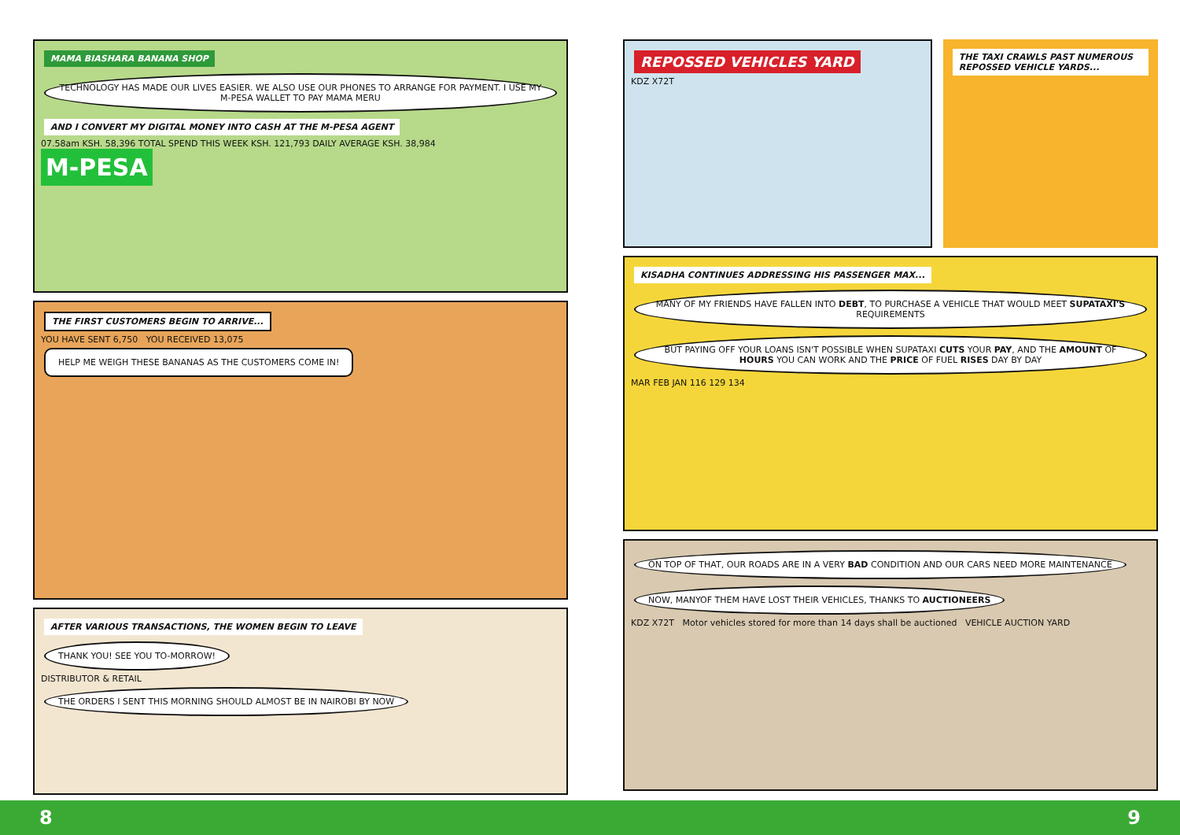MAMA BIASHARA BANANA SHOP
TECHNOLOGY HAS MADE OUR LIVES EASIER. WE ALSO USE OUR PHONES TO ARRANGE FOR PAYMENT. I USE MY M-PESA WALLET TO PAY MAMA MERU
AND I CONVERT MY DIGITAL MONEY INTO CASH AT THE M-PESA AGENT
07.58am KSH. 58,396 TOTAL SPEND THIS WEEK KSH. 121,793 DAILY AVERAGE KSH. 38,984
M-PESA
THE FIRST CUSTOMERS BEGIN TO ARRIVE...
YOU HAVE SENT 6,750 YOU RECEIVED 13,075
HELP ME WEIGH THESE BANANAS AS THE CUSTOMERS COME IN!
AFTER VARIOUS TRANSACTIONS, THE WOMEN BEGIN TO LEAVE
THANK YOU! SEE YOU TO-MORROW!
DISTRIBUTOR & RETAIL
THE ORDERS I SENT THIS MORNING SHOULD ALMOST BE IN NAIROBI BY NOW
REPOSSED VEHICLES YARD
KDZ X72T
THE TAXI CRAWLS PAST NUMEROUS REPOSSED VEHICLE YARDS...
KISADHA CONTINUES ADDRESSING HIS PASSENGER MAX...
MANY OF MY FRIENDS HAVE FALLEN INTO DEBT, TO PURCHASE A VEHICLE THAT WOULD MEET SUPATAXI'S REQUIREMENTS
BUT PAYING OFF YOUR LOANS ISN'T POSSIBLE WHEN SUPATAXI CUTS YOUR PAY, AND THE AMOUNT OF HOURS YOU CAN WORK AND THE PRICE OF FUEL RISES DAY BY DAY
MAR FEB JAN 116 129 134
ON TOP OF THAT, OUR ROADS ARE IN A VERY BAD CONDITION AND OUR CARS NEED MORE MAINTENANCE
NOW, MANYOF THEM HAVE LOST THEIR VEHICLES, THANKS TO AUCTIONEERS
KDZ X72T Motor vehicles stored for more than 14 days shall be auctioned VEHICLE AUCTION YARD
8 9